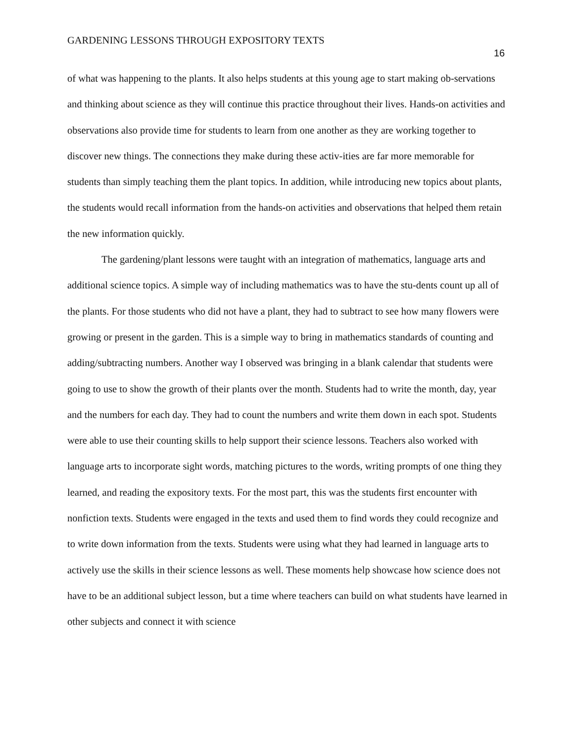GARDENING LESSONS THROUGH EXPOSITORY TEXTS
16
of what was happening to the plants. It also helps students at this young age to start making ob-servations and thinking about science as they will continue this practice throughout their lives. Hands-on activities and observations also provide time for students to learn from one another as they are working together to discover new things. The connections they make during these activ-ities are far more memorable for students than simply teaching them the plant topics. In addition, while introducing new topics about plants, the students would recall information from the hands-on activities and observations that helped them retain the new information quickly.
The gardening/plant lessons were taught with an integration of mathematics, language arts and additional science topics. A simple way of including mathematics was to have the stu-dents count up all of the plants. For those students who did not have a plant, they had to subtract to see how many flowers were growing or present in the garden. This is a simple way to bring in mathematics standards of counting and adding/subtracting numbers. Another way I observed was bringing in a blank calendar that students were going to use to show the growth of their plants over the month. Students had to write the month, day, year and the numbers for each day. They had to count the numbers and write them down in each spot. Students were able to use their counting skills to help support their science lessons. Teachers also worked with language arts to incorporate sight words, matching pictures to the words, writing prompts of one thing they learned, and reading the expository texts. For the most part, this was the students first encounter with nonfiction texts. Students were engaged in the texts and used them to find words they could recognize and to write down information from the texts. Students were using what they had learned in language arts to actively use the skills in their science lessons as well. These moments help showcase how science does not have to be an additional subject lesson, but a time where teachers can build on what students have learned in other subjects and connect it with science